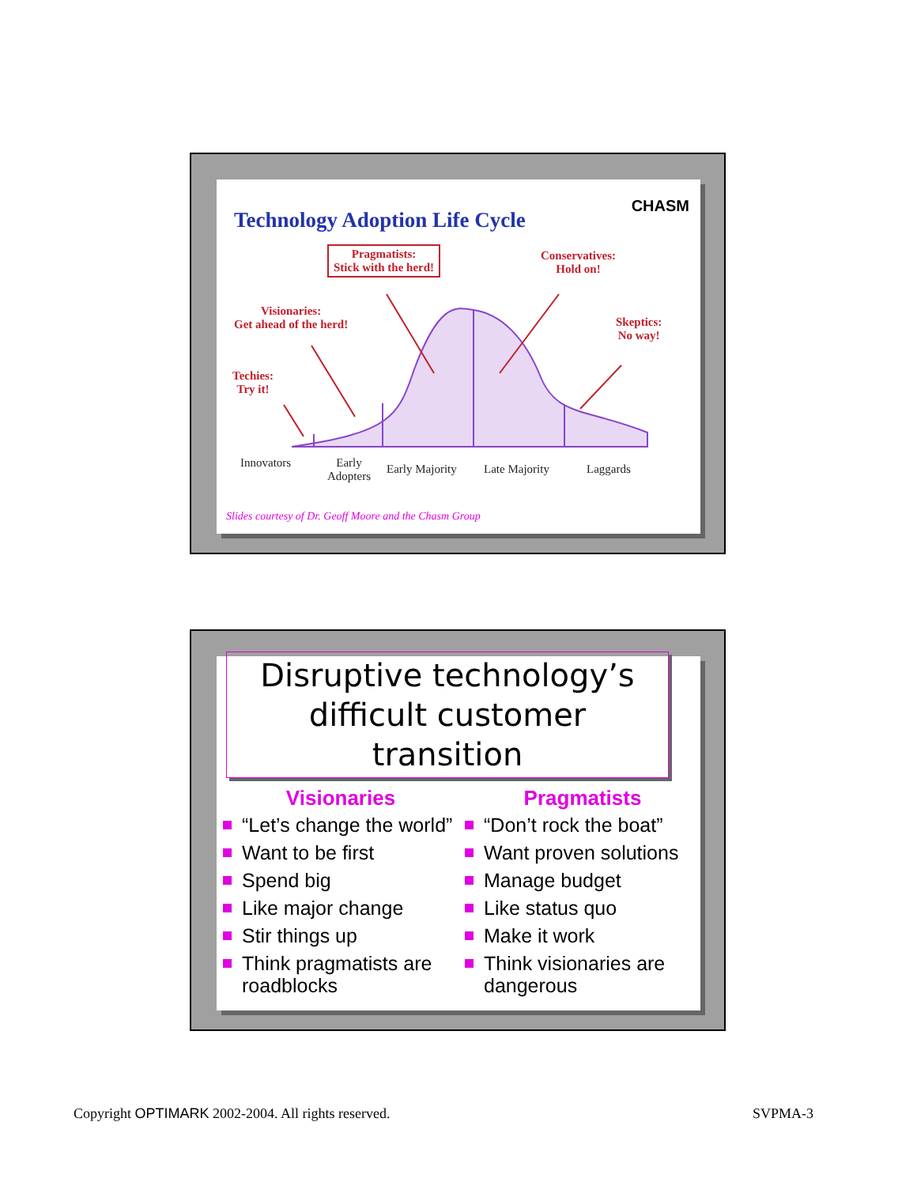Technology Adoption Life Cycle
CHASM
Pragmatists:
Stick with the herd!
Conservatives:
Hold on!
Visionaries:
Get ahead of the herd!
Skeptics:
No way!
Techies:
Try it!
Innovators
Early
Adopters
Early Majority Late Majority Laggards
Slides courtesy of Dr. Geoff Moore and the Chasm Group
Disruptive technology’s
difficult customer transition
Visionaries
“Let’s change the world”
Want to be first
Spend big
Like major change
Stir things up
Think pragmatists are roadblocks
Pragmatists
“Don’t rock the boat”
Want proven solutions
Manage budget
Like status quo
Make it work
Think visionaries are dangerous
Copyright OPTIMARK 2002-2004. All rights reserved.
SVPMA-3